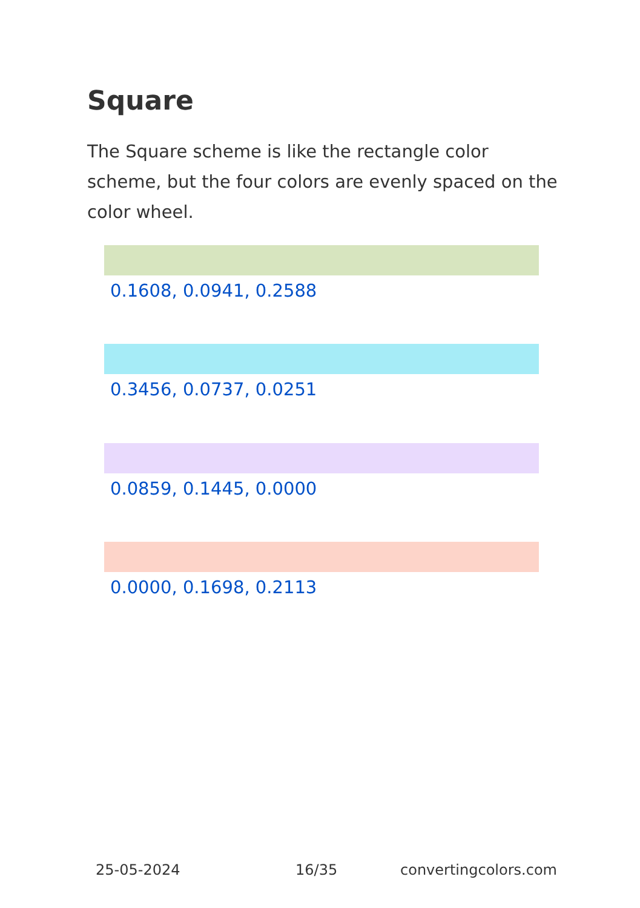Square
The Square scheme is like the rectangle color scheme, but the four colors are evenly spaced on the color wheel.
0.1608, 0.0941, 0.2588
0.3456, 0.0737, 0.0251
0.0859, 0.1445, 0.0000
0.0000, 0.1698, 0.2113
25-05-2024 16/35 convertingcolors.com